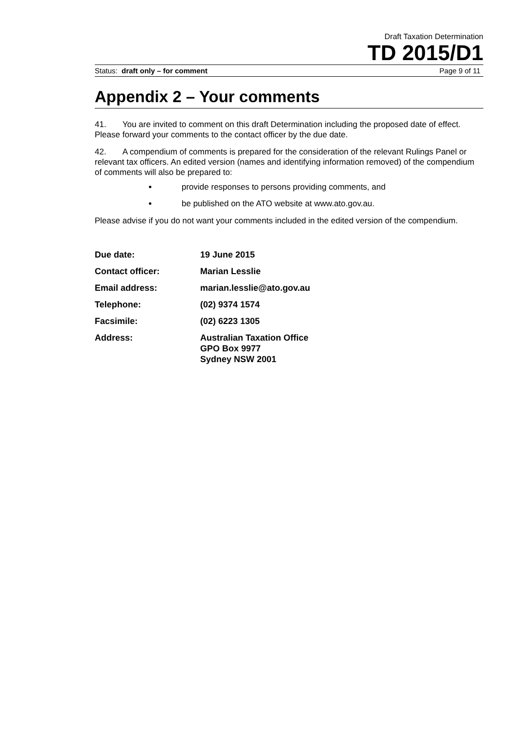Draft Taxation Determination
TD 2015/D1
Status: draft only – for comment Page 9 of 11
Appendix 2 – Your comments
41. You are invited to comment on this draft Determination including the proposed date of effect. Please forward your comments to the contact officer by the due date.
42. A compendium of comments is prepared for the consideration of the relevant Rulings Panel or relevant tax officers. An edited version (names and identifying information removed) of the compendium of comments will also be prepared to:
provide responses to persons providing comments, and
be published on the ATO website at www.ato.gov.au.
Please advise if you do not want your comments included in the edited version of the compendium.
| Due date: | 19 June 2015 |
| Contact officer: | Marian Lesslie |
| Email address: | marian.lesslie@ato.gov.au |
| Telephone: | (02) 9374 1574 |
| Facsimile: | (02) 6223 1305 |
| Address: | Australian Taxation Office GPO Box 9977 Sydney NSW 2001 |